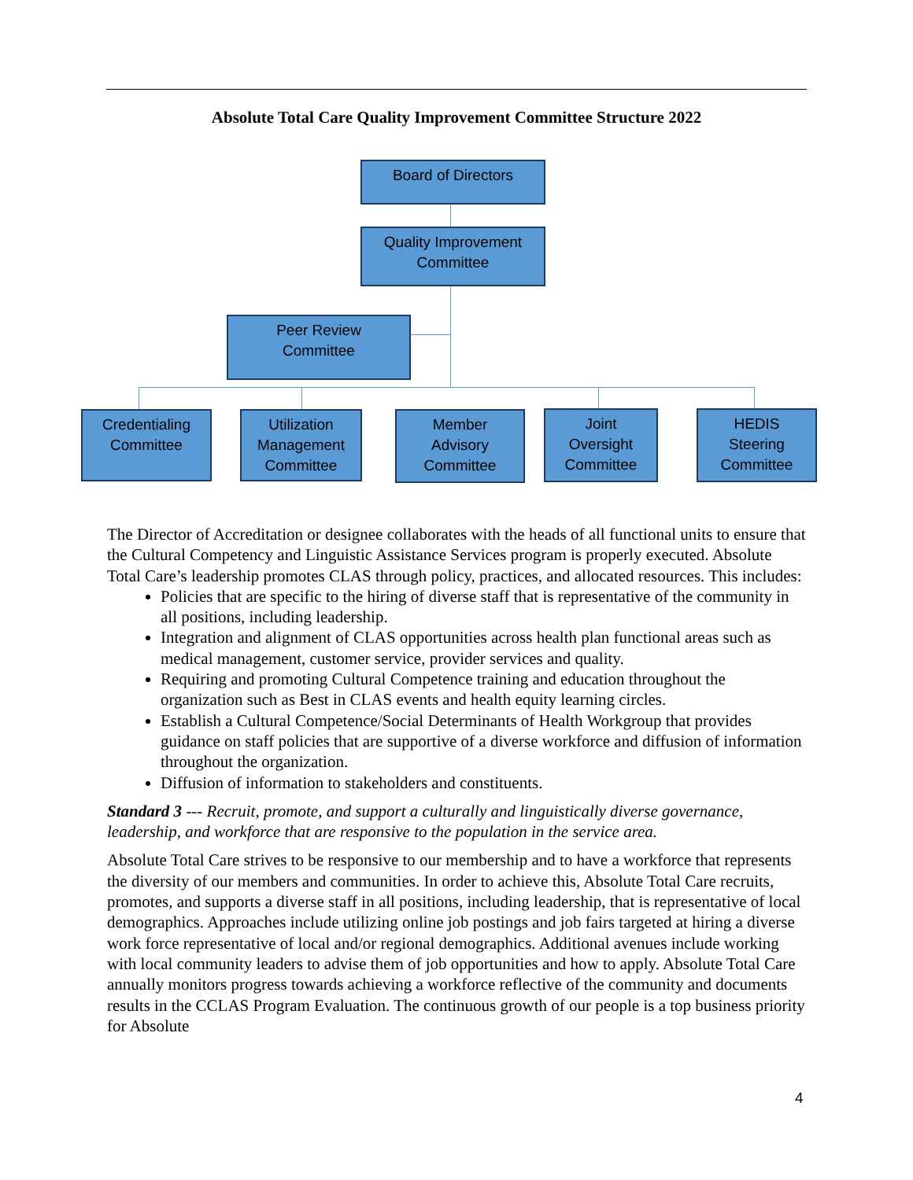Absolute Total Care Quality Improvement Committee Structure 2022
Board of Directors
Quality Improvement
Committee
Peer Review
Committee
Credentialing
Committee
Utilization
Management
Committee
Member
Advisory
Committee
Joint
Oversight
Committee
HEDIS
Steering
Committee
The Director of Accreditation or designee collaborates with the heads of all functional units to ensure that the Cultural Competency and Linguistic Assistance Services program is properly executed. Absolute Total Care’s leadership promotes CLAS through policy, practices, and allocated resources. This includes:
Policies that are specific to the hiring of diverse staff that is representative of the community in all positions, including leadership.
Integration and alignment of CLAS opportunities across health plan functional areas such as medical management, customer service, provider services and quality.
Requiring and promoting Cultural Competence training and education throughout the organization such as Best in CLAS events and health equity learning circles.
Establish a Cultural Competence/Social Determinants of Health Workgroup that provides guidance on staff policies that are supportive of a diverse workforce and diffusion of information throughout the organization.
Diffusion of information to stakeholders and constituents.
Standard 3 --- Recruit, promote, and support a culturally and linguistically diverse governance, leadership, and workforce that are responsive to the population in the service area.
Absolute Total Care strives to be responsive to our membership and to have a workforce that represents the diversity of our members and communities. In order to achieve this, Absolute Total Care recruits, promotes, and supports a diverse staff in all positions, including leadership, that is representative of local demographics. Approaches include utilizing online job postings and job fairs targeted at hiring a diverse work force representative of local and/or regional demographics. Additional avenues include working with local community leaders to advise them of job opportunities and how to apply. Absolute Total Care annually monitors progress towards achieving a workforce reflective of the community and documents results in the CCLAS Program Evaluation. The continuous growth of our people is a top business priority for Absolute
4